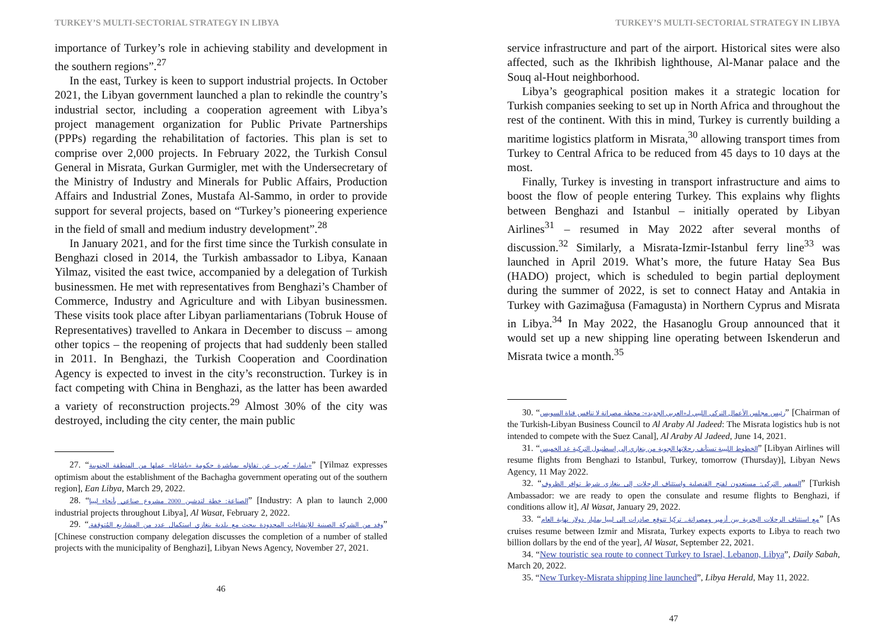TURKEY’S MULTI-SECTORIAL STRATEGY IN LIBYA
importance of Turkey’s role in achieving stability and development in the southern regions”.<sup>27</sup>
In the east, Turkey is keen to support industrial projects. In October 2021, the Libyan government launched a plan to rekindle the country’s industrial sector, including a cooperation agreement with Libya’s project management organization for Public Private Partnerships (PPPs) regarding the rehabilitation of factories. This plan is set to comprise over 2,000 projects. In February 2022, the Turkish Consul General in Misrata, Gurkan Gurmigler, met with the Undersecretary of the Ministry of Industry and Minerals for Public Affairs, Production Affairs and Industrial Zones, Mustafa Al-Sammo, in order to provide support for several projects, based on “Turkey’s pioneering experience in the field of small and medium industry development”.<sup>28</sup>
In January 2021, and for the first time since the Turkish consulate in Benghazi closed in 2014, the Turkish ambassador to Libya, Kanaan Yilmaz, visited the east twice, accompanied by a delegation of Turkish businessmen. He met with representatives from Benghazi’s Chamber of Commerce, Industry and Agriculture and with Libyan businessmen. These visits took place after Libyan parliamentarians (Tobruk House of Representatives) travelled to Ankara in December to discuss – among other topics – the reopening of projects that had suddenly been stalled in 2011. In Benghazi, the Turkish Cooperation and Coordination Agency is expected to invest in the city’s reconstruction. Turkey is in fact competing with China in Benghazi, as the latter has been awarded a variety of reconstruction projects.<sup>29</sup> Almost 30% of the city was destroyed, including the city center, the main public
27. “«يلماز» يُعرب عن تفاؤله بمباشرة حكومة «باشاغا» عملها من المنطقة الجنوبية” [Yilmaz expresses optimism about the establishment of the Bachagha government operating out of the southern region], Ean Libya, March 29, 2022.
28. “الصناعة: خطة لتدشين 2000 مشروع صناعي بأنحاء ليبيا” [Industry: A plan to launch 2,000 industrial projects throughout Libya], Al Wasat, February 2, 2022.
29. “وفد من الشركة الصينية للإنشاءات المحدودة يبحث مع بلدية بنغازي استكمال عدد من المشاريع المُتوقفة.” [Chinese construction company delegation discusses the completion of a number of stalled projects with the municipality of Benghazi], Libyan News Agency, November 27, 2021.
46
TURKEY’S MULTI-SECTORIAL STRATEGY IN LIBYA
service infrastructure and part of the airport. Historical sites were also affected, such as the Ikhribish lighthouse, Al-Manar palace and the Souq al-Hout neighborhood.
Libya’s geographical position makes it a strategic location for Turkish companies seeking to set up in North Africa and throughout the rest of the continent. With this in mind, Turkey is currently building a maritime logistics platform in Misrata,<sup>30</sup> allowing transport times from Turkey to Central Africa to be reduced from 45 days to 10 days at the most.
Finally, Turkey is investing in transport infrastructure and aims to boost the flow of people entering Turkey. This explains why flights between Benghazi and Istanbul – initially operated by Libyan Airlines<sup>31</sup> – resumed in May 2022 after several months of discussion.<sup>32</sup> Similarly, a Misrata-Izmir-Istanbul ferry line<sup>33</sup> was launched in April 2019. What’s more, the future Hatay Sea Bus (HADO) project, which is scheduled to begin partial deployment during the summer of 2022, is set to connect Hatay and Antakia in Turkey with Gazimağusa (Famagusta) in Northern Cyprus and Misrata in Libya.<sup>34</sup> In May 2022, the Hasanoglu Group announced that it would set up a new shipping line operating between Iskenderun and Misrata twice a month.<sup>35</sup>
30. “رئيس مجلس الأعمال التركي الليبي لـ«العربي الجديد»: محطة مصراتة لا تنافس قناة السويس” [Chairman of the Turkish-Libyan Business Council to Al Araby Al Jadeed: The Misrata logistics hub is not intended to compete with the Suez Canal], Al Araby Al Jadeed, June 14, 2021.
31. “الخطوط الليبية تستأنف رحلاتها الجوية من بنغازي إلى إسطنبول التركية غد الخميس” [Libyan Airlines will resume flights from Benghazi to Istanbul, Turkey, tomorrow (Thursday)], Libyan News Agency, 11 May 2022.
32. “السفير التركي: مستعدون لفتح القنصلية واستئناف الرحلات إلى بنغازي شرط توافر الظروف” [Turkish Ambassador: we are ready to open the consulate and resume flights to Benghazi, if conditions allow it], Al Wasat, January 29, 2022.
33. “مع استئناف الرحلات البحرية بين أزمير ومصراتة.. تركيا تتوقع صادرات إلى ليبيا بمليار دولار نهاية العام” [As cruises resume between Izmir and Misrata, Turkey expects exports to Libya to reach two billion dollars by the end of the year], Al Wasat, September 22, 2021.
34. “New touristic sea route to connect Turkey to Israel, Lebanon, Libya”, Daily Sabah, March 20, 2022.
35. “New Turkey-Misrata shipping line launched”, Libya Herald, May 11, 2022.
47